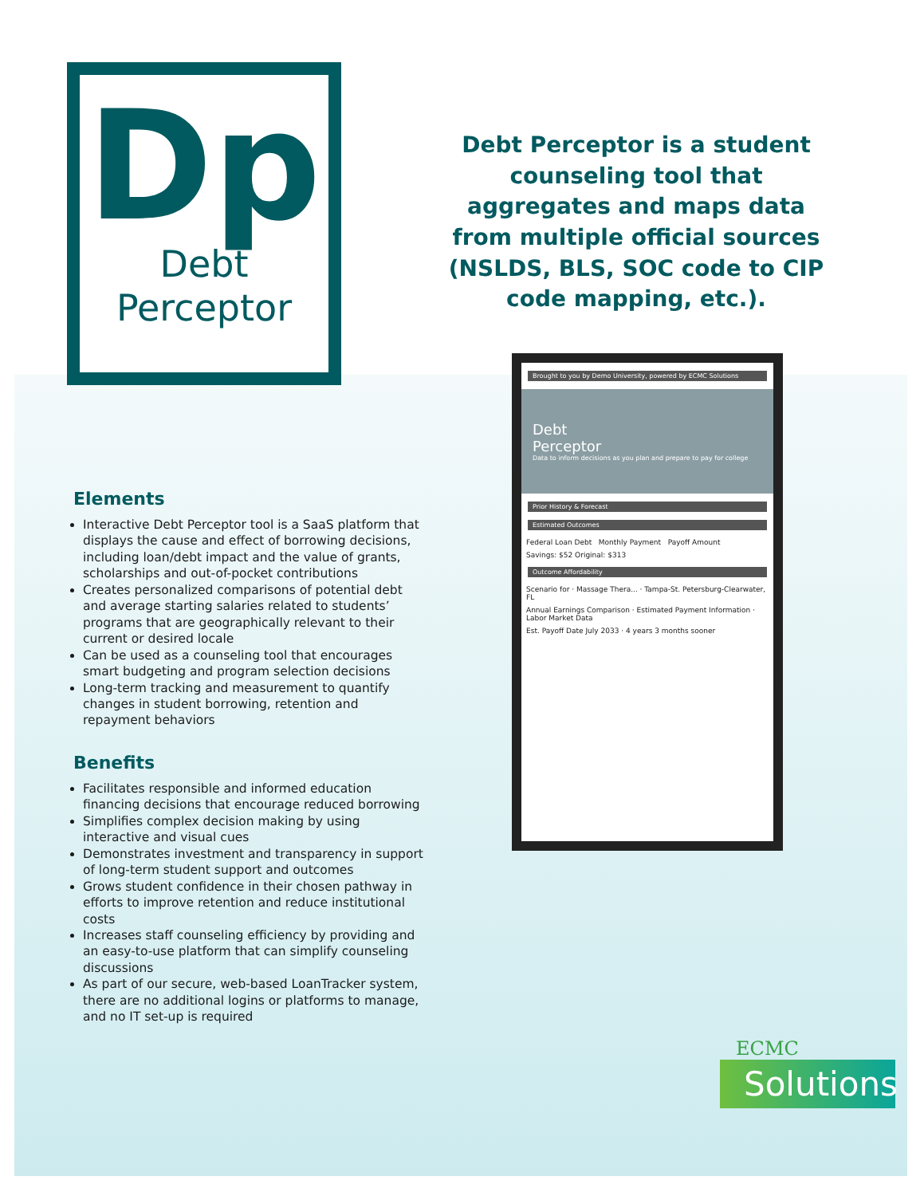Dp
Debt
Perceptor
Debt Perceptor is a student counseling tool that aggregates and maps data from multiple official sources (NSLDS, BLS, SOC code to CIP code mapping, etc.).
Elements
Interactive Debt Perceptor tool is a SaaS platform that displays the cause and effect of borrowing decisions, including loan/debt impact and the value of grants, scholarships and out-of-pocket contributions
Creates personalized comparisons of potential debt and average starting salaries related to students’ programs that are geographically relevant to their current or desired locale
Can be used as a counseling tool that encourages smart budgeting and program selection decisions
Long-term tracking and measurement to quantify changes in student borrowing, retention and repayment behaviors
Benefits
Facilitates responsible and informed education financing decisions that encourage reduced borrowing
Simplifies complex decision making by using interactive and visual cues
Demonstrates investment and transparency in support of long-term student support and outcomes
Grows student confidence in their chosen pathway in efforts to improve retention and reduce institutional costs
Increases staff counseling efficiency by providing and an easy-to-use platform that can simplify counseling discussions
As part of our secure, web-based LoanTracker system, there are no additional logins or platforms to manage, and no IT set-up is required
Brought to you by Demo University, powered by ECMC Solutions
Debt
Perceptor
Data to inform decisions as you plan and prepare to pay for college
Prior History & Forecast
Estimated Outcomes
Federal Loan Debt Monthly Payment Payoff Amount
Savings: $52 Original: $313
Outcome Affordability
Scenario for · Massage Thera... · Tampa-St. Petersburg-Clearwater, FL
Annual Earnings Comparison · Estimated Payment Information · Labor Market Data
Est. Payoff Date July 2033 · 4 years 3 months sooner
ECMC
Solutions